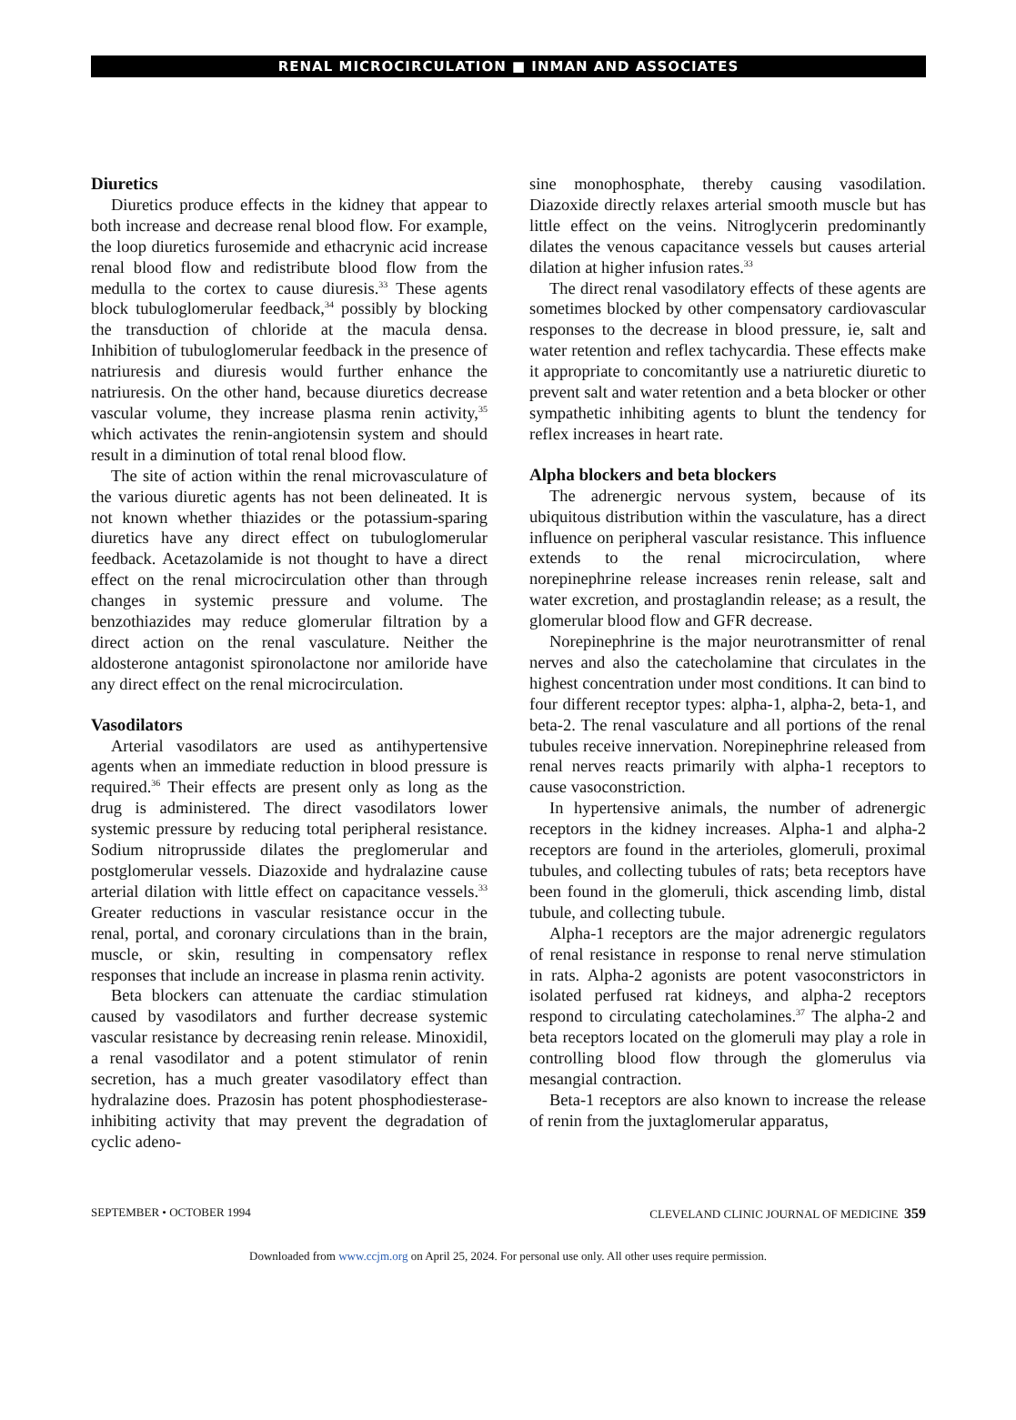RENAL MICROCIRCULATION ■ INMAN AND ASSOCIATES
Diuretics
Diuretics produce effects in the kidney that appear to both increase and decrease renal blood flow. For example, the loop diuretics furosemide and ethacrynic acid increase renal blood flow and redistribute blood flow from the medulla to the cortex to cause diuresis.<sup>33</sup> These agents block tubuloglomerular feedback,<sup>34</sup> possibly by blocking the transduction of chloride at the macula densa. Inhibition of tubuloglomerular feedback in the presence of natriuresis and diuresis would further enhance the natriuresis. On the other hand, because diuretics decrease vascular volume, they increase plasma renin activity,<sup>35</sup> which activates the renin-angiotensin system and should result in a diminution of total renal blood flow.
The site of action within the renal microvasculature of the various diuretic agents has not been delineated. It is not known whether thiazides or the potassium-sparing diuretics have any direct effect on tubuloglomerular feedback. Acetazolamide is not thought to have a direct effect on the renal microcirculation other than through changes in systemic pressure and volume. The benzothiazides may reduce glomerular filtration by a direct action on the renal vasculature. Neither the aldosterone antagonist spironolactone nor amiloride have any direct effect on the renal microcirculation.
Vasodilators
Arterial vasodilators are used as antihypertensive agents when an immediate reduction in blood pressure is required.<sup>36</sup> Their effects are present only as long as the drug is administered. The direct vasodilators lower systemic pressure by reducing total peripheral resistance. Sodium nitroprusside dilates the preglomerular and postglomerular vessels. Diazoxide and hydralazine cause arterial dilation with little effect on capacitance vessels.<sup>33</sup> Greater reductions in vascular resistance occur in the renal, portal, and coronary circulations than in the brain, muscle, or skin, resulting in compensatory reflex responses that include an increase in plasma renin activity.
Beta blockers can attenuate the cardiac stimulation caused by vasodilators and further decrease systemic vascular resistance by decreasing renin release. Minoxidil, a renal vasodilator and a potent stimulator of renin secretion, has a much greater vasodilatory effect than hydralazine does. Prazosin has potent phosphodiesterase-inhibiting activity that may prevent the degradation of cyclic adeno-
sine monophosphate, thereby causing vasodilation. Diazoxide directly relaxes arterial smooth muscle but has little effect on the veins. Nitroglycerin predominantly dilates the venous capacitance vessels but causes arterial dilation at higher infusion rates.<sup>33</sup>
The direct renal vasodilatory effects of these agents are sometimes blocked by other compensatory cardiovascular responses to the decrease in blood pressure, ie, salt and water retention and reflex tachycardia. These effects make it appropriate to concomitantly use a natriuretic diuretic to prevent salt and water retention and a beta blocker or other sympathetic inhibiting agents to blunt the tendency for reflex increases in heart rate.
Alpha blockers and beta blockers
The adrenergic nervous system, because of its ubiquitous distribution within the vasculature, has a direct influence on peripheral vascular resistance. This influence extends to the renal microcirculation, where norepinephrine release increases renin release, salt and water excretion, and prostaglandin release; as a result, the glomerular blood flow and GFR decrease.
Norepinephrine is the major neurotransmitter of renal nerves and also the catecholamine that circulates in the highest concentration under most conditions. It can bind to four different receptor types: alpha-1, alpha-2, beta-1, and beta-2. The renal vasculature and all portions of the renal tubules receive innervation. Norepinephrine released from renal nerves reacts primarily with alpha-1 receptors to cause vasoconstriction.
In hypertensive animals, the number of adrenergic receptors in the kidney increases. Alpha-1 and alpha-2 receptors are found in the arterioles, glomeruli, proximal tubules, and collecting tubules of rats; beta receptors have been found in the glomeruli, thick ascending limb, distal tubule, and collecting tubule.
Alpha-1 receptors are the major adrenergic regulators of renal resistance in response to renal nerve stimulation in rats. Alpha-2 agonists are potent vasoconstrictors in isolated perfused rat kidneys, and alpha-2 receptors respond to circulating catecholamines.<sup>37</sup> The alpha-2 and beta receptors located on the glomeruli may play a role in controlling blood flow through the glomerulus via mesangial contraction.
Beta-1 receptors are also known to increase the release of renin from the juxtaglomerular apparatus,
SEPTEMBER • OCTOBER 1994 CLEVELAND CLINIC JOURNAL OF MEDICINE 359
Downloaded from www.ccjm.org on April 25, 2024. For personal use only. All other uses require permission.